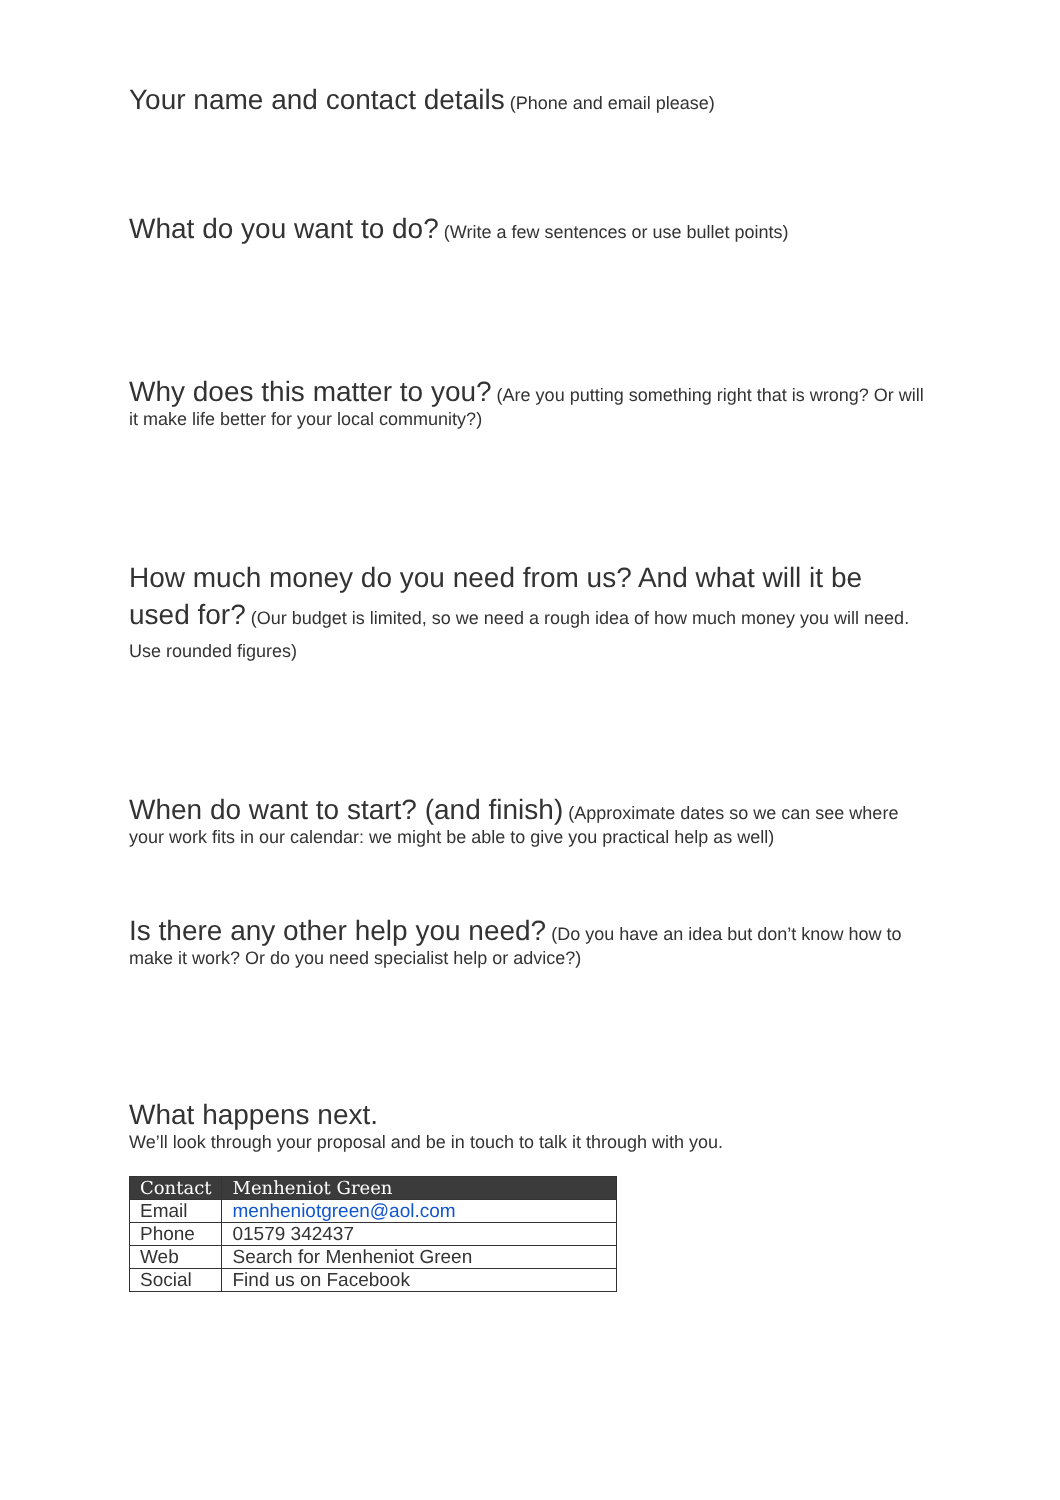Your name and contact details (Phone and email please)
What do you want to do? (Write a few sentences or use bullet points)
Why does this matter to you? (Are you putting something right that is wrong? Or will it make life better for your local community?)
How much money do you need from us? And what will it be used for? (Our budget is limited, so we need a rough idea of how much money you will need. Use rounded figures)
When do want to start? (and finish) (Approximate dates so we can see where your work fits in our calendar: we might be able to give you practical help as well)
Is there any other help you need? (Do you have an idea but don’t know how to make it work? Or do you need specialist help or advice?)
What happens next.
We’ll look through your proposal and be in touch to talk it through with you.
| Contact | Menheniot Green |
| --- | --- |
| Email | menheniotgreen@aol.com |
| Phone | 01579 342437 |
| Web | Search for Menheniot Green |
| Social | Find us on Facebook |